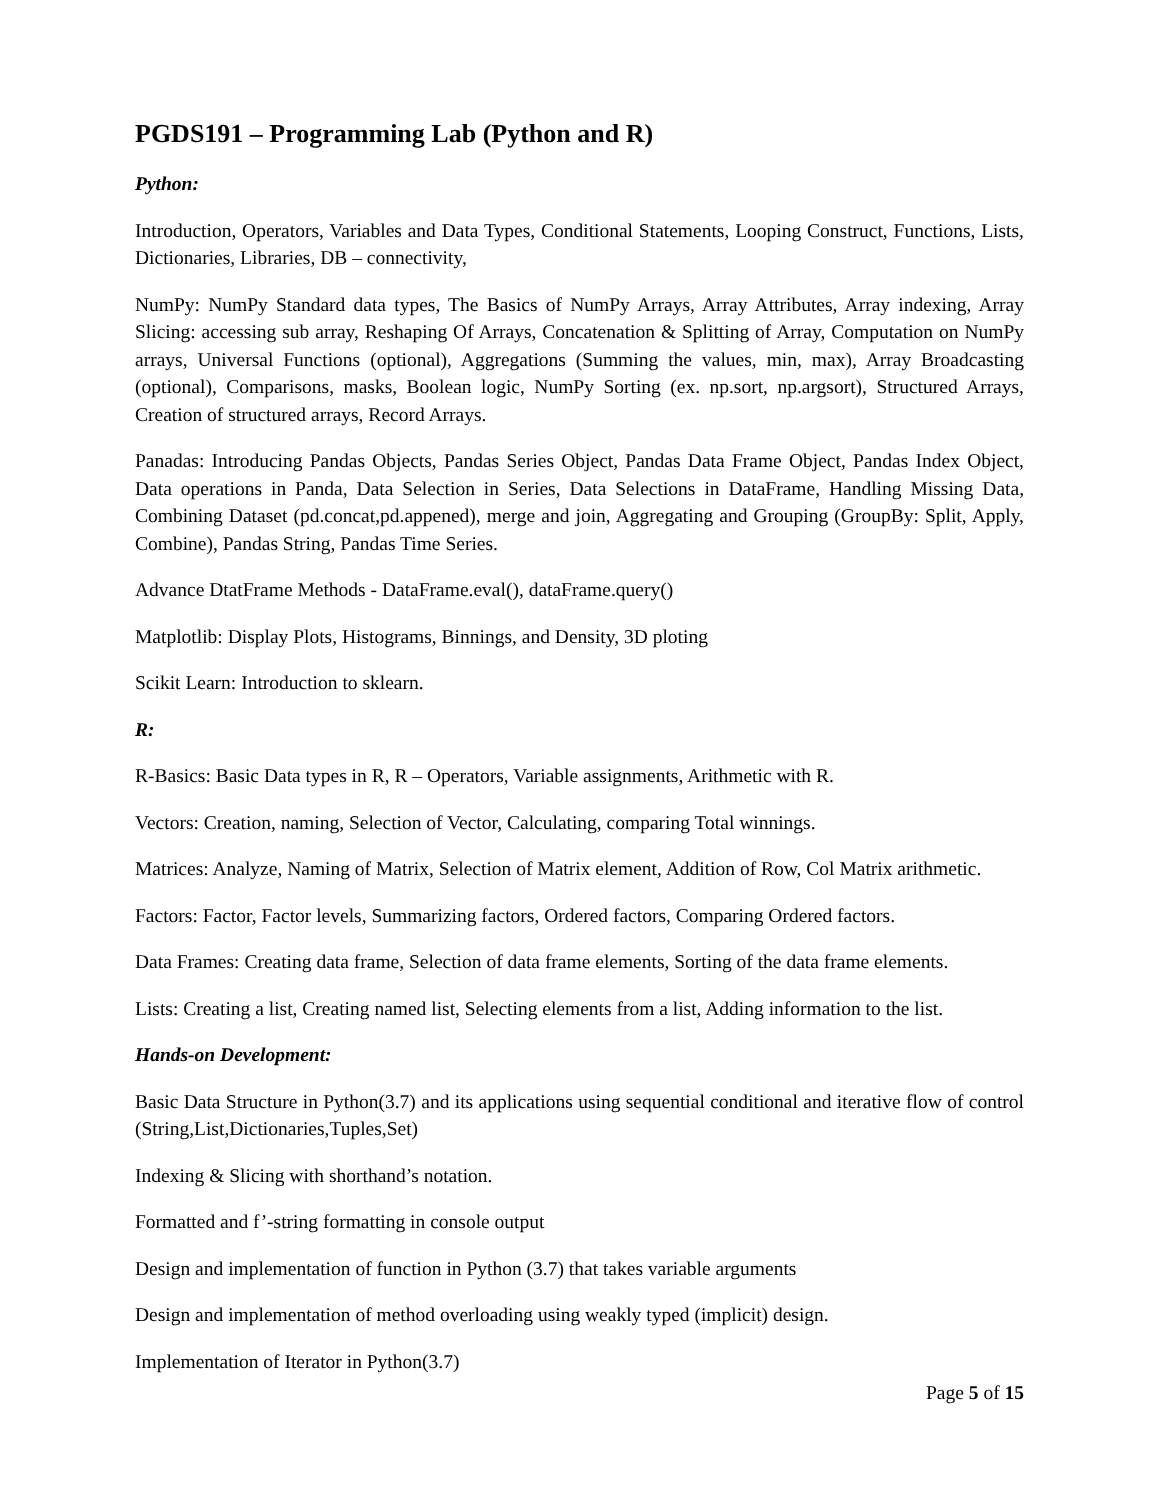PGDS191 – Programming Lab (Python and R)
Python:
Introduction, Operators, Variables and Data Types, Conditional Statements, Looping Construct, Functions, Lists, Dictionaries, Libraries, DB – connectivity,
NumPy: NumPy Standard data types, The Basics of NumPy Arrays, Array Attributes, Array indexing, Array Slicing: accessing sub array, Reshaping Of Arrays, Concatenation & Splitting of Array, Computation on NumPy arrays, Universal Functions (optional), Aggregations (Summing the values, min, max), Array Broadcasting (optional), Comparisons, masks, Boolean logic, NumPy Sorting (ex. np.sort, np.argsort), Structured Arrays, Creation of structured arrays, Record Arrays.
Panadas: Introducing Pandas Objects, Pandas Series Object, Pandas Data Frame Object, Pandas Index Object, Data operations in Panda, Data Selection in Series, Data Selections in DataFrame, Handling Missing Data, Combining Dataset (pd.concat,pd.appened), merge and join, Aggregating and Grouping (GroupBy: Split, Apply, Combine), Pandas String, Pandas Time Series.
Advance DtatFrame Methods - DataFrame.eval(), dataFrame.query()
Matplotlib: Display Plots, Histograms, Binnings, and Density, 3D ploting
Scikit Learn: Introduction to sklearn.
R:
R-Basics: Basic Data types in R, R – Operators, Variable assignments, Arithmetic with R.
Vectors: Creation, naming, Selection of Vector, Calculating, comparing Total winnings.
Matrices: Analyze, Naming of Matrix, Selection of Matrix element, Addition of Row, Col Matrix arithmetic.
Factors: Factor, Factor levels, Summarizing factors, Ordered factors, Comparing Ordered factors.
Data Frames: Creating data frame, Selection of data frame elements, Sorting of the data frame elements.
Lists: Creating a list, Creating named list, Selecting elements from a list, Adding information to the list.
Hands-on Development:
Basic Data Structure in Python(3.7) and its applications using sequential conditional and iterative flow of control (String,List,Dictionaries,Tuples,Set)
Indexing & Slicing with shorthand’s notation.
Formatted and f’-string formatting in console output
Design and implementation of function in Python (3.7) that takes variable arguments
Design and implementation of method overloading using weakly typed (implicit) design.
Implementation of Iterator in Python(3.7)
Page 5 of 15